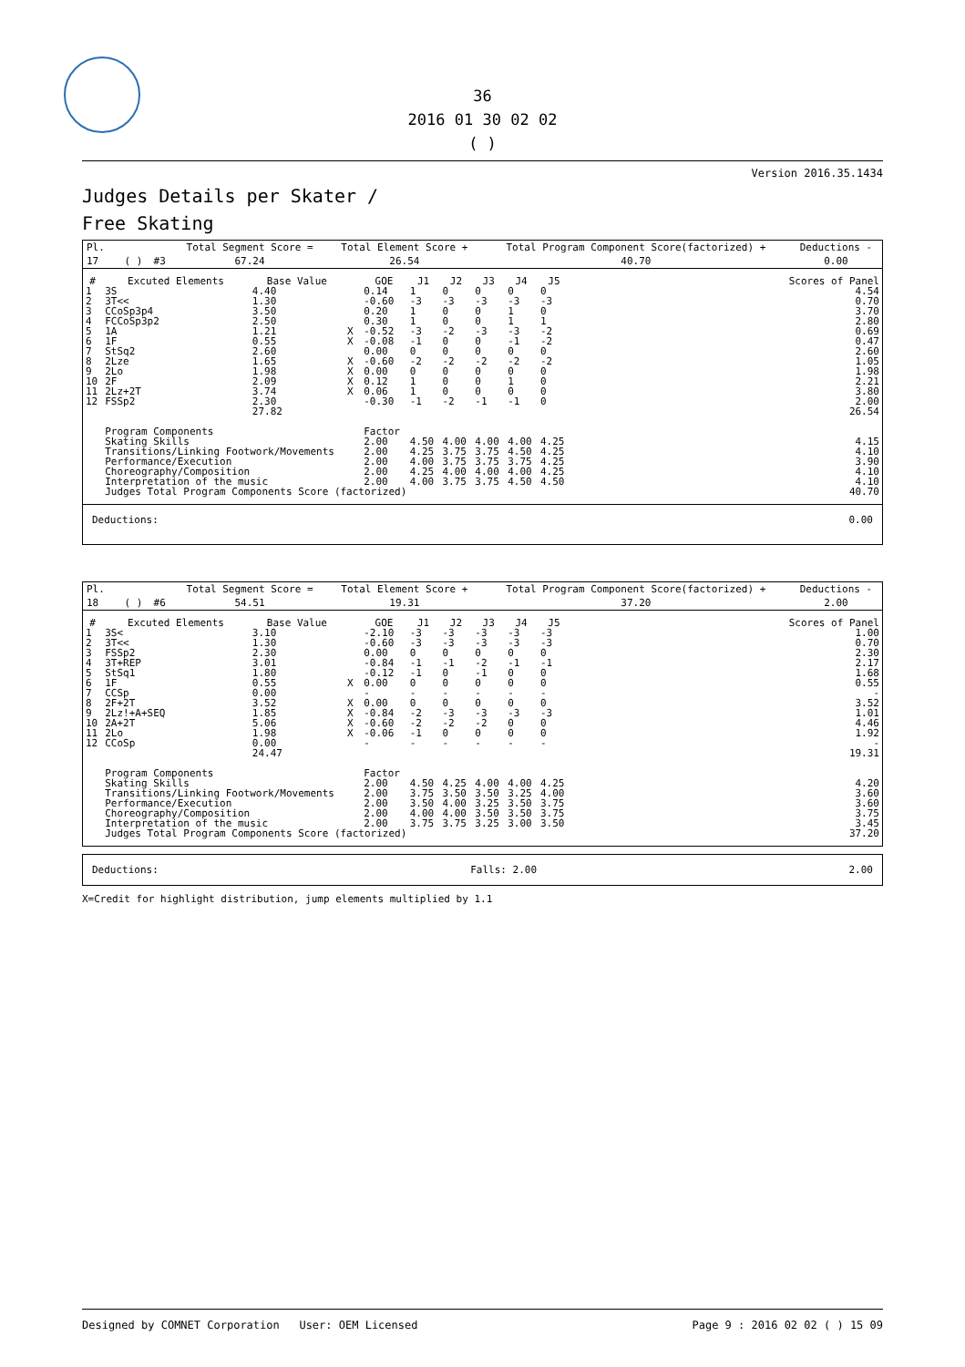36
2016 01 30 02 02
( )
Version 2016.35.1434
Judges Details per Skater /
Free Skating
| Pl. | | | | Total Segment Score = | Total Element Score + | Total Program Component Score(factorized) + | Deductions - |
| 17 | | ( ) | #3 | 67.24 | 26.54 | 40.70 | 0.00 |
| # | Excuted Elements | Base Value | | GOE | J1 | J2 | J3 | J4 | J5 | | Scores of Panel |
| --- | --- | --- | --- | --- | --- | --- | --- | --- | --- | --- | --- |
| 1 | 3S | 4.40 | | 0.14 | 1 | 0 | 0 | 0 | 0 | | 4.54 |
| 2 | 3T<< | 1.30 | | -0.60 | -3 | -3 | -3 | -3 | -3 | | 0.70 |
| 3 | CCoSp3p4 | 3.50 | | 0.20 | 1 | 0 | 0 | 1 | 0 | | 3.70 |
| 4 | FCCoSp3p2 | 2.50 | | 0.30 | 1 | 0 | 0 | 1 | 1 | | 2.80 |
| 5 | 1A | 1.21 | X | -0.52 | -3 | -2 | -3 | -3 | -2 | | 0.69 |
| 6 | 1F | 0.55 | X | -0.08 | -1 | 0 | 0 | -1 | -2 | | 0.47 |
| 7 | StSq2 | 2.60 | | 0.00 | 0 | 0 | 0 | 0 | 0 | | 2.60 |
| 8 | 2Lze | 1.65 | X | -0.60 | -2 | -2 | -2 | -2 | -2 | | 1.05 |
| 9 | 2Lo | 1.98 | X | 0.00 | 0 | 0 | 0 | 0 | 0 | | 1.98 |
| 10 | 2F | 2.09 | X | 0.12 | 1 | 0 | 0 | 1 | 0 | | 2.21 |
| 11 | 2Lz+2T | 3.74 | X | 0.06 | 1 | 0 | 0 | 0 | 0 | | 3.80 |
| 12 | FSSp2 | 2.30 | | -0.30 | -1 | -2 | -1 | -1 | 0 | | 2.00 |
| | | 27.82 | | | | | | | | | 26.54 |
| | Program Components | | | Factor | | | | | | | |
| | Skating Skills | | | 2.00 | 4.50 | 4.00 | 4.00 | 4.00 | 4.25 | | 4.15 |
| | Transitions/Linking Footwork/Movements | | | 2.00 | 4.25 | 3.75 | 3.75 | 4.50 | 4.25 | | 4.10 |
| | Performance/Execution | | | 2.00 | 4.00 | 3.75 | 3.75 | 3.75 | 4.25 | | 3.90 |
| | Choreography/Composition | | | 2.00 | 4.25 | 4.00 | 4.00 | 4.00 | 4.25 | | 4.10 |
| | Interpretation of the music | | | 2.00 | 4.00 | 3.75 | 3.75 | 4.50 | 4.50 | | 4.10 |
| | Judges Total Program Components Score (factorized) | | | | | | | | | | 40.70 |
Deductions: 0.00
| Pl. | | | | Total Segment Score = | Total Element Score + | Total Program Component Score(factorized) + | Deductions - |
| 18 | | ( ) | #6 | 54.51 | 19.31 | 37.20 | 2.00 |
| # | Excuted Elements | Base Value | | GOE | J1 | J2 | J3 | J4 | J5 | | Scores of Panel |
| --- | --- | --- | --- | --- | --- | --- | --- | --- | --- | --- | --- |
| 1 | 3S< | 3.10 | | -2.10 | -3 | -3 | -3 | -3 | -3 | | 1.00 |
| 2 | 3T<< | 1.30 | | -0.60 | -3 | -3 | -3 | -3 | -3 | | 0.70 |
| 3 | FSSp2 | 2.30 | | 0.00 | 0 | 0 | 0 | 0 | 0 | | 2.30 |
| 4 | 3T+REP | 3.01 | | -0.84 | -1 | -1 | -2 | -1 | -1 | | 2.17 |
| 5 | StSq1 | 1.80 | | -0.12 | -1 | 0 | -1 | 0 | 0 | | 1.68 |
| 6 | 1F | 0.55 | X | 0.00 | 0 | 0 | 0 | 0 | 0 | | 0.55 |
| 7 | CCSp | 0.00 | | - | - | - | - | - | - | | - |
| 8 | 2F+2T | 3.52 | X | 0.00 | 0 | 0 | 0 | 0 | 0 | | 3.52 |
| 9 | 2Lz!+A+SEQ | 1.85 | X | -0.84 | -2 | -3 | -3 | -3 | -3 | | 1.01 |
| 10 | 2A+2T | 5.06 | X | -0.60 | -2 | -2 | -2 | 0 | 0 | | 4.46 |
| 11 | 2Lo | 1.98 | X | -0.06 | -1 | 0 | 0 | 0 | 0 | | 1.92 |
| 12 | CCoSp | 0.00 | | - | - | - | - | - | - | | - |
| | | 24.47 | | | | | | | | | 19.31 |
| | Program Components | | | Factor | | | | | | | |
| | Skating Skills | | | 2.00 | 4.50 | 4.25 | 4.00 | 4.00 | 4.25 | | 4.20 |
| | Transitions/Linking Footwork/Movements | | | 2.00 | 3.75 | 3.50 | 3.50 | 3.25 | 4.00 | | 3.60 |
| | Performance/Execution | | | 2.00 | 3.50 | 4.00 | 3.25 | 3.50 | 3.75 | | 3.60 |
| | Choreography/Composition | | | 2.00 | 4.00 | 4.00 | 3.50 | 3.50 | 3.75 | | 3.75 |
| | Interpretation of the music | | | 2.00 | 3.75 | 3.75 | 3.25 | 3.00 | 3.50 | | 3.45 |
| | Judges Total Program Components Score (factorized) | | | | | | | | | | 37.20 |
Deductions: Falls: 2.00 2.00
X=Credit for highlight distribution, jump elements multiplied by 1.1
Designed by COMNET Corporation User: OEM Licensed Page 9 : 2016 02 02 ( ) 15 09